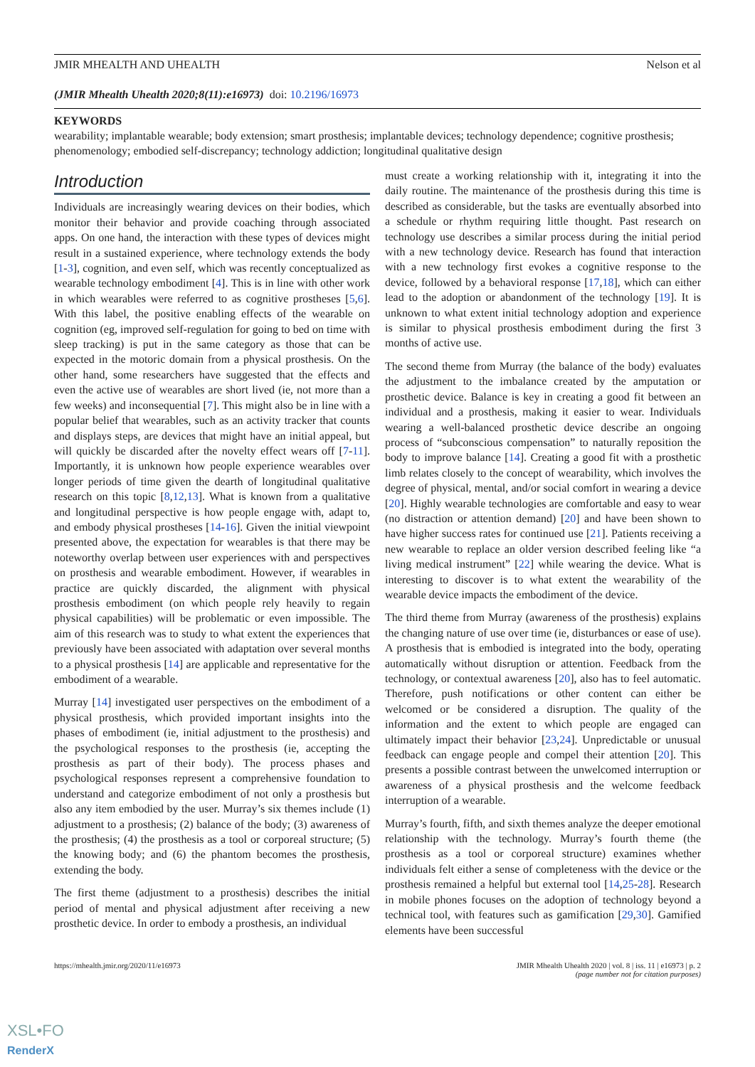JMIR MHEALTH AND UHEALTH Nelson et al
(JMIR Mhealth Uhealth 2020;8(11):e16973) doi: 10.2196/16973
KEYWORDS
wearability; implantable wearable; body extension; smart prosthesis; implantable devices; technology dependence; cognitive prosthesis; phenomenology; embodied self-discrepancy; technology addiction; longitudinal qualitative design
Introduction
Individuals are increasingly wearing devices on their bodies, which monitor their behavior and provide coaching through associated apps. On one hand, the interaction with these types of devices might result in a sustained experience, where technology extends the body [1-3], cognition, and even self, which was recently conceptualized as wearable technology embodiment [4]. This is in line with other work in which wearables were referred to as cognitive prostheses [5,6]. With this label, the positive enabling effects of the wearable on cognition (eg, improved self-regulation for going to bed on time with sleep tracking) is put in the same category as those that can be expected in the motoric domain from a physical prosthesis. On the other hand, some researchers have suggested that the effects and even the active use of wearables are short lived (ie, not more than a few weeks) and inconsequential [7]. This might also be in line with a popular belief that wearables, such as an activity tracker that counts and displays steps, are devices that might have an initial appeal, but will quickly be discarded after the novelty effect wears off [7-11]. Importantly, it is unknown how people experience wearables over longer periods of time given the dearth of longitudinal qualitative research on this topic [8,12,13]. What is known from a qualitative and longitudinal perspective is how people engage with, adapt to, and embody physical prostheses [14-16]. Given the initial viewpoint presented above, the expectation for wearables is that there may be noteworthy overlap between user experiences with and perspectives on prosthesis and wearable embodiment. However, if wearables in practice are quickly discarded, the alignment with physical prosthesis embodiment (on which people rely heavily to regain physical capabilities) will be problematic or even impossible. The aim of this research was to study to what extent the experiences that previously have been associated with adaptation over several months to a physical prosthesis [14] are applicable and representative for the embodiment of a wearable.
Murray [14] investigated user perspectives on the embodiment of a physical prosthesis, which provided important insights into the phases of embodiment (ie, initial adjustment to the prosthesis) and the psychological responses to the prosthesis (ie, accepting the prosthesis as part of their body). The process phases and psychological responses represent a comprehensive foundation to understand and categorize embodiment of not only a prosthesis but also any item embodied by the user. Murray’s six themes include (1) adjustment to a prosthesis; (2) balance of the body; (3) awareness of the prosthesis; (4) the prosthesis as a tool or corporeal structure; (5) the knowing body; and (6) the phantom becomes the prosthesis, extending the body.
The first theme (adjustment to a prosthesis) describes the initial period of mental and physical adjustment after receiving a new prosthetic device. In order to embody a prosthesis, an individual
must create a working relationship with it, integrating it into the daily routine. The maintenance of the prosthesis during this time is described as considerable, but the tasks are eventually absorbed into a schedule or rhythm requiring little thought. Past research on technology use describes a similar process during the initial period with a new technology device. Research has found that interaction with a new technology first evokes a cognitive response to the device, followed by a behavioral response [17,18], which can either lead to the adoption or abandonment of the technology [19]. It is unknown to what extent initial technology adoption and experience is similar to physical prosthesis embodiment during the first 3 months of active use.
The second theme from Murray (the balance of the body) evaluates the adjustment to the imbalance created by the amputation or prosthetic device. Balance is key in creating a good fit between an individual and a prosthesis, making it easier to wear. Individuals wearing a well-balanced prosthetic device describe an ongoing process of “subconscious compensation” to naturally reposition the body to improve balance [14]. Creating a good fit with a prosthetic limb relates closely to the concept of wearability, which involves the degree of physical, mental, and/or social comfort in wearing a device [20]. Highly wearable technologies are comfortable and easy to wear (no distraction or attention demand) [20] and have been shown to have higher success rates for continued use [21]. Patients receiving a new wearable to replace an older version described feeling like “a living medical instrument” [22] while wearing the device. What is interesting to discover is to what extent the wearability of the wearable device impacts the embodiment of the device.
The third theme from Murray (awareness of the prosthesis) explains the changing nature of use over time (ie, disturbances or ease of use). A prosthesis that is embodied is integrated into the body, operating automatically without disruption or attention. Feedback from the technology, or contextual awareness [20], also has to feel automatic. Therefore, push notifications or other content can either be welcomed or be considered a disruption. The quality of the information and the extent to which people are engaged can ultimately impact their behavior [23,24]. Unpredictable or unusual feedback can engage people and compel their attention [20]. This presents a possible contrast between the unwelcomed interruption or awareness of a physical prosthesis and the welcome feedback interruption of a wearable.
Murray’s fourth, fifth, and sixth themes analyze the deeper emotional relationship with the technology. Murray’s fourth theme (the prosthesis as a tool or corporeal structure) examines whether individuals felt either a sense of completeness with the device or the prosthesis remained a helpful but external tool [14,25-28]. Research in mobile phones focuses on the adoption of technology beyond a technical tool, with features such as gamification [29,30]. Gamified elements have been successful
https://mhealth.jmir.org/2020/11/e16973 JMIR Mhealth Uhealth 2020 | vol. 8 | iss. 11 | e16973 | p. 2
(page number not for citation purposes)
XSL•FO
RenderX